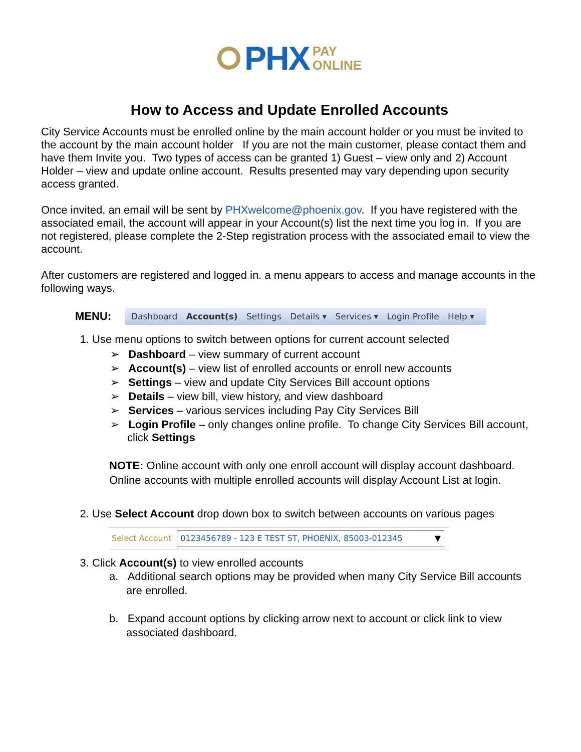PHX PAY
ONLINE
How to Access and Update Enrolled Accounts
City Service Accounts must be enrolled online by the main account holder or you must be invited to the account by the main account holder If you are not the main customer, please contact them and have them Invite you. Two types of access can be granted 1) Guest – view only and 2) Account Holder – view and update online account. Results presented may vary depending upon security access granted.
Once invited, an email will be sent by PHXwelcome@phoenix.gov. If you have registered with the associated email, the account will appear in your Account(s) list the next time you log in. If you are not registered, please complete the 2-Step registration process with the associated email to view the account.
After customers are registered and logged in. a menu appears to access and manage accounts in the following ways.
MENU:
Dashboard Account(s) Settings Details ▾ Services ▾ Login Profile Help ▾
1. Use menu options to switch between options for current account selected
➢ Dashboard – view summary of current account
➢ Account(s) – view list of enrolled accounts or enroll new accounts
➢ Settings – view and update City Services Bill account options
➢ Details – view bill, view history, and view dashboard
➢ Services – various services including Pay City Services Bill
➢ Login Profile – only changes online profile. To change City Services Bill account, click Settings
NOTE: Online account with only one enroll account will display account dashboard. Online accounts with multiple enrolled accounts will display Account List at login.
2. Use Select Account drop down box to switch between accounts on various pages
Select Account 0123456789 - 123 E TEST ST, PHOENIX, 85003-012345 ▼
3. Click Account(s) to view enrolled accounts
a. Additional search options may be provided when many City Service Bill accounts are enrolled.
b. Expand account options by clicking arrow next to account or click link to view associated dashboard.